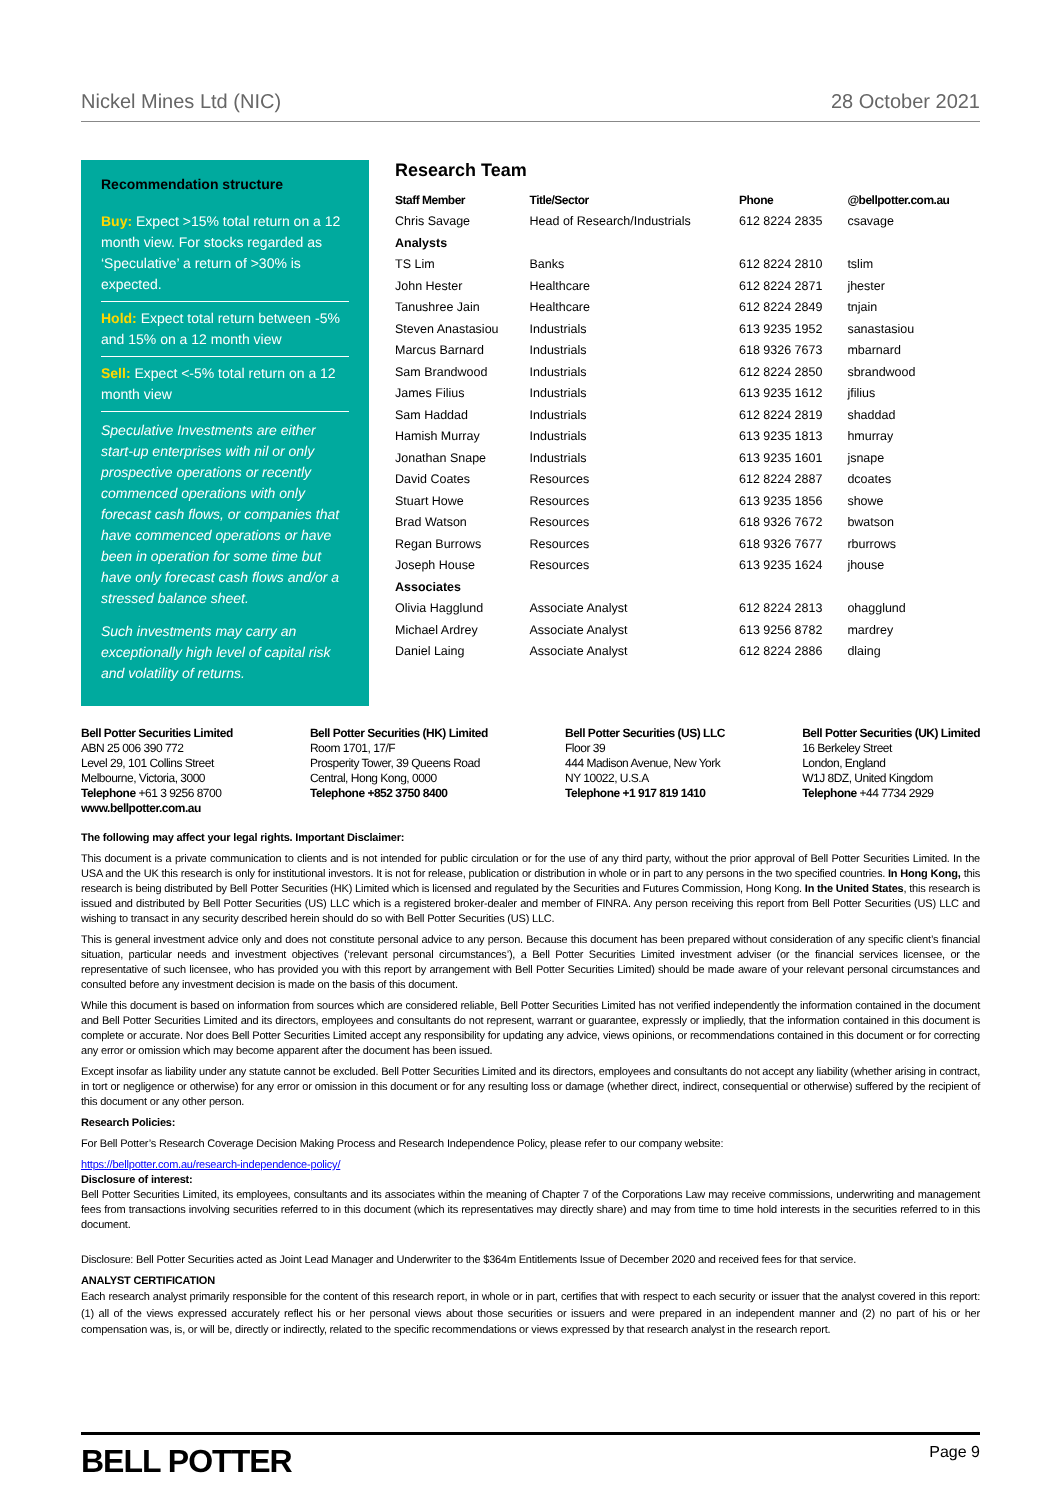Nickel Mines Ltd (NIC) 28 October 2021
Recommendation structure
Buy: Expect >15% total return on a 12 month view. For stocks regarded as ‘Speculative’ a return of >30% is expected.
Hold: Expect total return between -5% and 15% on a 12 month view
Sell: Expect <-5% total return on a 12 month view
Speculative Investments are either start-up enterprises with nil or only prospective operations or recently commenced operations with only forecast cash flows, or companies that have commenced operations or have been in operation for some time but have only forecast cash flows and/or a stressed balance sheet.
Such investments may carry an exceptionally high level of capital risk and volatility of returns.
Research Team
| Staff Member | Title/Sector | Phone | @bellpotter.com.au |
| --- | --- | --- | --- |
| Chris Savage | Head of Research/Industrials | 612 8224 2835 | csavage |
| Analysts | | | |
| TS Lim | Banks | 612 8224 2810 | tslim |
| John Hester | Healthcare | 612 8224 2871 | jhester |
| Tanushree Jain | Healthcare | 612 8224 2849 | tnjain |
| Steven Anastasiou | Industrials | 613 9235 1952 | sanastasiou |
| Marcus Barnard | Industrials | 618 9326 7673 | mbarnard |
| Sam Brandwood | Industrials | 612 8224 2850 | sbrandwood |
| James Filius | Industrials | 613 9235 1612 | jfilius |
| Sam Haddad | Industrials | 612 8224 2819 | shaddad |
| Hamish Murray | Industrials | 613 9235 1813 | hmurray |
| Jonathan Snape | Industrials | 613 9235 1601 | jsnape |
| David Coates | Resources | 612 8224 2887 | dcoates |
| Stuart Howe | Resources | 613 9235 1856 | showe |
| Brad Watson | Resources | 618 9326 7672 | bwatson |
| Regan Burrows | Resources | 618 9326 7677 | rburrows |
| Joseph House | Resources | 613 9235 1624 | jhouse |
| Associates | | | |
| Olivia Hagglund | Associate Analyst | 612 8224 2813 | ohagglund |
| Michael Ardrey | Associate Analyst | 613 9256 8782 | mardrey |
| Daniel Laing | Associate Analyst | 612 8224 2886 | dlaing |
Bell Potter Securities Limited
ABN 25 006 390 772
Level 29, 101 Collins Street
Melbourne, Victoria, 3000
Telephone +61 3 9256 8700
www.bellpotter.com.au
Bell Potter Securities (HK) Limited
Room 1701, 17/F
Prosperity Tower, 39 Queens Road
Central, Hong Kong, 0000
Telephone +852 3750 8400
Bell Potter Securities (US) LLC
Floor 39
444 Madison Avenue, New York
NY 10022, U.S.A
Telephone +1 917 819 1410
Bell Potter Securities (UK) Limited
16 Berkeley Street
London, England
W1J 8DZ, United Kingdom
Telephone +44 7734 2929
The following may affect your legal rights. Important Disclaimer:
This document is a private communication to clients and is not intended for public circulation or for the use of any third party, without the prior approval of Bell Potter Securities Limited. In the USA and the UK this research is only for institutional investors. It is not for release, publication or distribution in whole or in part to any persons in the two specified countries. In Hong Kong, this research is being distributed by Bell Potter Securities (HK) Limited which is licensed and regulated by the Securities and Futures Commission, Hong Kong. In the United States, this research is issued and distributed by Bell Potter Securities (US) LLC which is a registered broker-dealer and member of FINRA. Any person receiving this report from Bell Potter Securities (US) LLC and wishing to transact in any security described herein should do so with Bell Potter Securities (US) LLC.
This is general investment advice only and does not constitute personal advice to any person. Because this document has been prepared without consideration of any specific client’s financial situation, particular needs and investment objectives (‘relevant personal circumstances’), a Bell Potter Securities Limited investment adviser (or the financial services licensee, or the representative of such licensee, who has provided you with this report by arrangement with Bell Potter Securities Limited) should be made aware of your relevant personal circumstances and consulted before any investment decision is made on the basis of this document.
While this document is based on information from sources which are considered reliable, Bell Potter Securities Limited has not verified independently the information contained in the document and Bell Potter Securities Limited and its directors, employees and consultants do not represent, warrant or guarantee, expressly or impliedly, that the information contained in this document is complete or accurate. Nor does Bell Potter Securities Limited accept any responsibility for updating any advice, views opinions, or recommendations contained in this document or for correcting any error or omission which may become apparent after the document has been issued.
Except insofar as liability under any statute cannot be excluded. Bell Potter Securities Limited and its directors, employees and consultants do not accept any liability (whether arising in contract, in tort or negligence or otherwise) for any error or omission in this document or for any resulting loss or damage (whether direct, indirect, consequential or otherwise) suffered by the recipient of this document or any other person.
Research Policies:
For Bell Potter’s Research Coverage Decision Making Process and Research Independence Policy, please refer to our company website:
https://bellpotter.com.au/research-independence-policy/
Disclosure of interest:
Bell Potter Securities Limited, its employees, consultants and its associates within the meaning of Chapter 7 of the Corporations Law may receive commissions, underwriting and management fees from transactions involving securities referred to in this document (which its representatives may directly share) and may from time to time hold interests in the securities referred to in this document.
Disclosure: Bell Potter Securities acted as Joint Lead Manager and Underwriter to the $364m Entitlements Issue of December 2020 and received fees for that service.
ANALYST CERTIFICATION
Each research analyst primarily responsible for the content of this research report, in whole or in part, certifies that with respect to each security or issuer that the analyst covered in this report: (1) all of the views expressed accurately reflect his or her personal views about those securities or issuers and were prepared in an independent manner and (2) no part of his or her compensation was, is, or will be, directly or indirectly, related to the specific recommendations or views expressed by that research analyst in the research report.
BELL POTTER Page 9